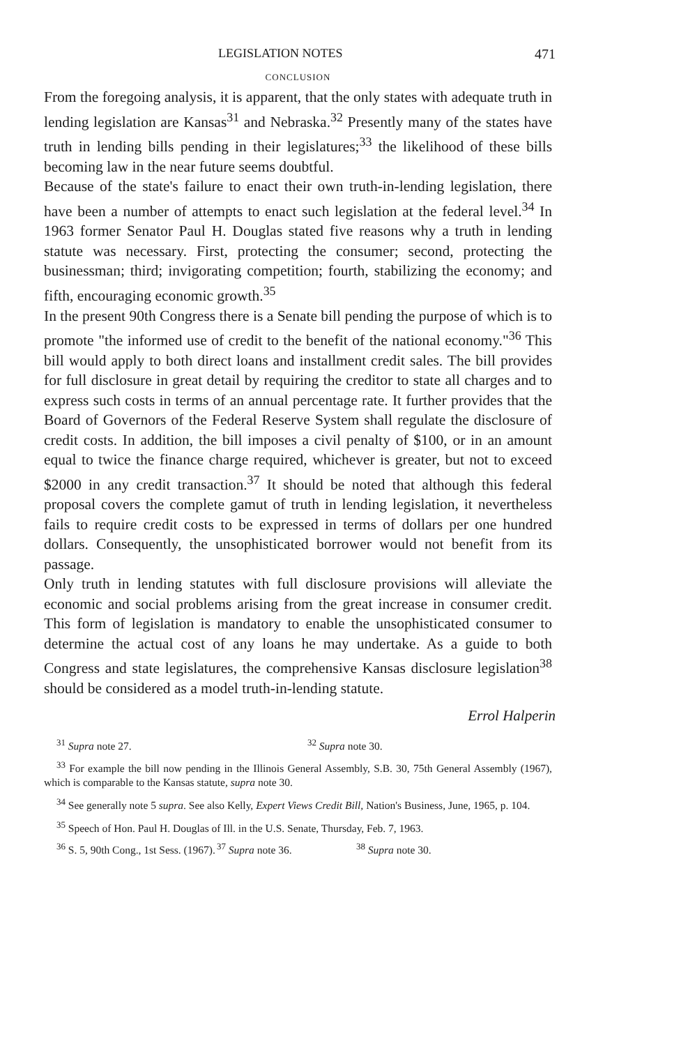LEGISLATION NOTES 471
CONCLUSION
From the foregoing analysis, it is apparent, that the only states with adequate truth in lending legislation are Kansas<sup>31</sup> and Nebraska.<sup>32</sup> Presently many of the states have truth in lending bills pending in their legislatures;<sup>33</sup> the likelihood of these bills becoming law in the near future seems doubtful.
Because of the state's failure to enact their own truth-in-lending legislation, there have been a number of attempts to enact such legislation at the federal level.<sup>34</sup> In 1963 former Senator Paul H. Douglas stated five reasons why a truth in lending statute was necessary. First, protecting the consumer; second, protecting the businessman; third; invigorating competition; fourth, stabilizing the economy; and fifth, encouraging economic growth.<sup>35</sup>
In the present 90th Congress there is a Senate bill pending the purpose of which is to promote "the informed use of credit to the benefit of the national economy."<sup>36</sup> This bill would apply to both direct loans and installment credit sales. The bill provides for full disclosure in great detail by requiring the creditor to state all charges and to express such costs in terms of an annual percentage rate. It further provides that the Board of Governors of the Federal Reserve System shall regulate the disclosure of credit costs. In addition, the bill imposes a civil penalty of $100, or in an amount equal to twice the finance charge required, whichever is greater, but not to exceed $2000 in any credit transaction.<sup>37</sup> It should be noted that although this federal proposal covers the complete gamut of truth in lending legislation, it nevertheless fails to require credit costs to be expressed in terms of dollars per one hundred dollars. Consequently, the unsophisticated borrower would not benefit from its passage.
Only truth in lending statutes with full disclosure provisions will alleviate the economic and social problems arising from the great increase in consumer credit. This form of legislation is mandatory to enable the unsophisticated consumer to determine the actual cost of any loans he may undertake. As a guide to both Congress and state legislatures, the comprehensive Kansas disclosure legislation<sup>38</sup> should be considered as a model truth-in-lending statute.
Errol Halperin
<sup>31</sup> Supra note 27. <sup>32</sup> Supra note 30.
<sup>33</sup> For example the bill now pending in the Illinois General Assembly, S.B. 30, 75th General Assembly (1967), which is comparable to the Kansas statute, supra note 30.
<sup>34</sup> See generally note 5 supra. See also Kelly, Expert Views Credit Bill, Nation's Business, June, 1965, p. 104.
<sup>35</sup> Speech of Hon. Paul H. Douglas of Ill. in the U.S. Senate, Thursday, Feb. 7, 1963.
<sup>36</sup> S. 5, 90th Cong., 1st Sess. (1967). <sup>37</sup> Supra note 36. <sup>38</sup> Supra note 30.